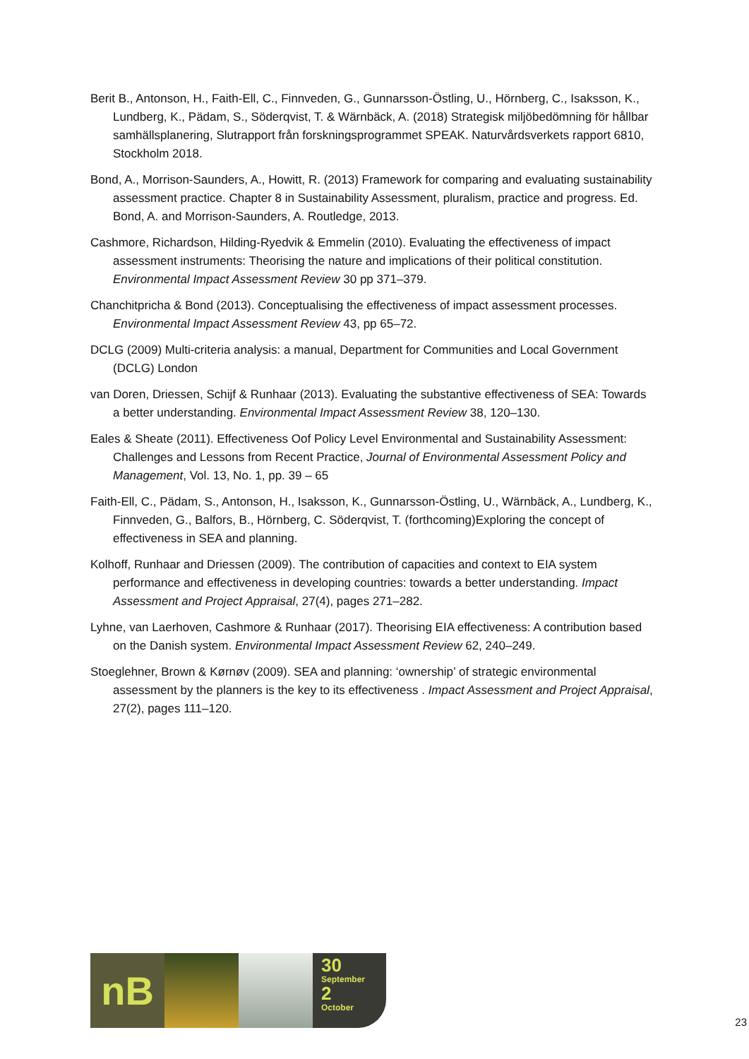Berit B., Antonson, H., Faith-Ell, C., Finnveden, G., Gunnarsson-Östling, U., Hörnberg, C., Isaksson, K., Lundberg, K., Pädam, S., Söderqvist, T. & Wärnbäck, A. (2018) Strategisk miljöbedömning för hållbar samhällsplanering, Slutrapport från forskningsprogrammet SPEAK. Naturvårdsverkets rapport 6810, Stockholm 2018.
Bond, A., Morrison-Saunders, A., Howitt, R. (2013) Framework for comparing and evaluating sustainability assessment practice. Chapter 8 in Sustainability Assessment, pluralism, practice and progress. Ed. Bond, A. and Morrison-Saunders, A. Routledge, 2013.
Cashmore, Richardson, Hilding-Ryedvik & Emmelin (2010). Evaluating the effectiveness of impact assessment instruments: Theorising the nature and implications of their political constitution. Environmental Impact Assessment Review 30 pp 371–379.
Chanchitpricha & Bond (2013). Conceptualising the effectiveness of impact assessment processes. Environmental Impact Assessment Review 43, pp 65–72.
DCLG (2009) Multi-criteria analysis: a manual, Department for Communities and Local Government (DCLG) London
van Doren, Driessen, Schijf & Runhaar (2013). Evaluating the substantive effectiveness of SEA: Towards a better understanding. Environmental Impact Assessment Review 38, 120–130.
Eales & Sheate (2011). Effectiveness Oof Policy Level Environmental and Sustainability Assessment: Challenges and Lessons from Recent Practice, Journal of Environmental Assessment Policy and Management, Vol. 13, No. 1, pp. 39 – 65
Faith-Ell, C., Pädam, S., Antonson, H., Isaksson, K., Gunnarsson-Östling, U., Wärnbäck, A., Lundberg, K., Finnveden, G., Balfors, B., Hörnberg, C. Söderqvist, T. (forthcoming)Exploring the concept of effectiveness in SEA and planning.
Kolhoff, Runhaar and Driessen (2009). The contribution of capacities and context to EIA system performance and effectiveness in developing countries: towards a better understanding. Impact Assessment and Project Appraisal, 27(4), pages 271–282.
Lyhne, van Laerhoven, Cashmore & Runhaar (2017). Theorising EIA effectiveness: A contribution based on the Danish system. Environmental Impact Assessment Review 62, 240–249.
Stoeglehner, Brown & Kørnøv (2009). SEA and planning: ‘ownership’ of strategic environmental assessment by the planners is the key to its effectiveness . Impact Assessment and Project Appraisal, 27(2), pages 111–120.
nB
30
September
2
October
23